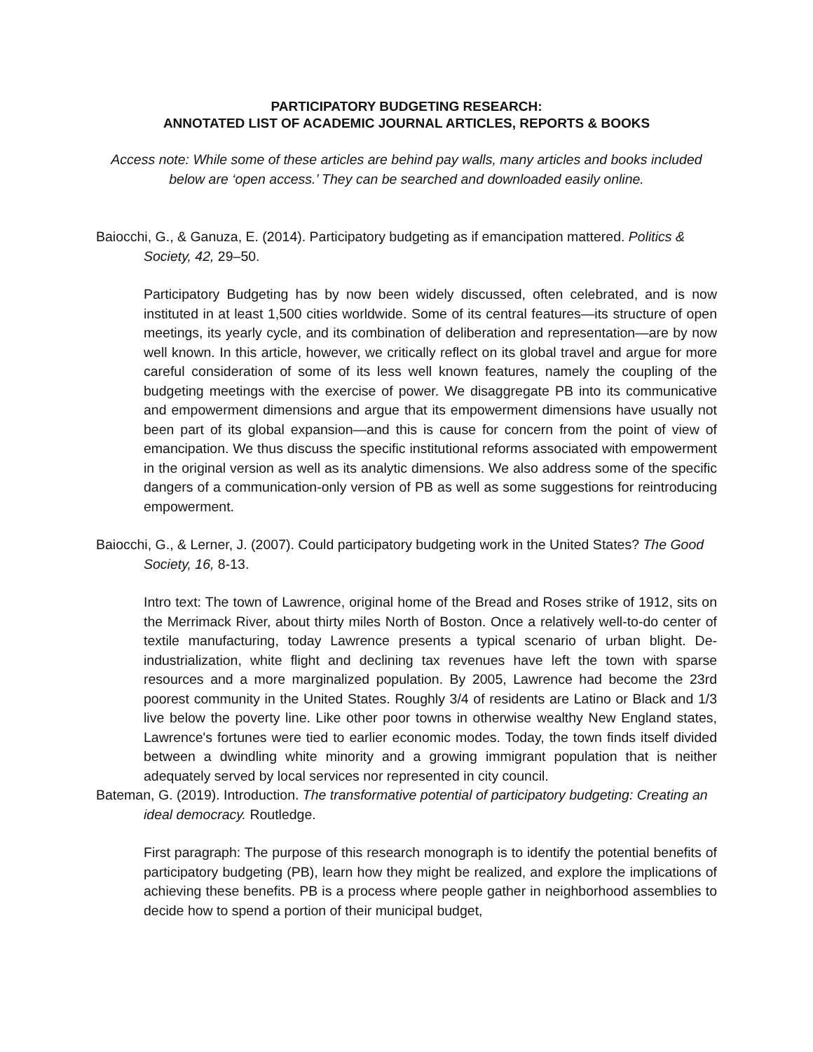PARTICIPATORY BUDGETING RESEARCH:
ANNOTATED LIST OF ACADEMIC JOURNAL ARTICLES, REPORTS & BOOKS
Access note: While some of these articles are behind pay walls, many articles and books included below are ‘open access.’ They can be searched and downloaded easily online.
Baiocchi, G., & Ganuza, E. (2014). Participatory budgeting as if emancipation mattered. Politics & Society, 42, 29–50.
Participatory Budgeting has by now been widely discussed, often celebrated, and is now instituted in at least 1,500 cities worldwide. Some of its central features—its structure of open meetings, its yearly cycle, and its combination of deliberation and representation—are by now well known. In this article, however, we critically reflect on its global travel and argue for more careful consideration of some of its less well known features, namely the coupling of the budgeting meetings with the exercise of power. We disaggregate PB into its communicative and empowerment dimensions and argue that its empowerment dimensions have usually not been part of its global expansion—and this is cause for concern from the point of view of emancipation. We thus discuss the specific institutional reforms associated with empowerment in the original version as well as its analytic dimensions. We also address some of the specific dangers of a communication-only version of PB as well as some suggestions for reintroducing empowerment.
Baiocchi, G., & Lerner, J. (2007). Could participatory budgeting work in the United States? The Good Society, 16, 8-13.
Intro text: The town of Lawrence, original home of the Bread and Roses strike of 1912, sits on the Merrimack River, about thirty miles North of Boston. Once a relatively well-to-do center of textile manufacturing, today Lawrence presents a typical scenario of urban blight. De-industrialization, white flight and declining tax revenues have left the town with sparse resources and a more marginalized population. By 2005, Lawrence had become the 23rd poorest community in the United States. Roughly 3/4 of residents are Latino or Black and 1/3 live below the poverty line. Like other poor towns in otherwise wealthy New England states, Lawrence's fortunes were tied to earlier economic modes. Today, the town finds itself divided between a dwindling white minority and a growing immigrant population that is neither adequately served by local services nor represented in city council.
Bateman, G. (2019). Introduction. The transformative potential of participatory budgeting: Creating an ideal democracy. Routledge.
First paragraph: The purpose of this research monograph is to identify the potential benefits of participatory budgeting (PB), learn how they might be realized, and explore the implications of achieving these benefits. PB is a process where people gather in neighborhood assemblies to decide how to spend a portion of their municipal budget,